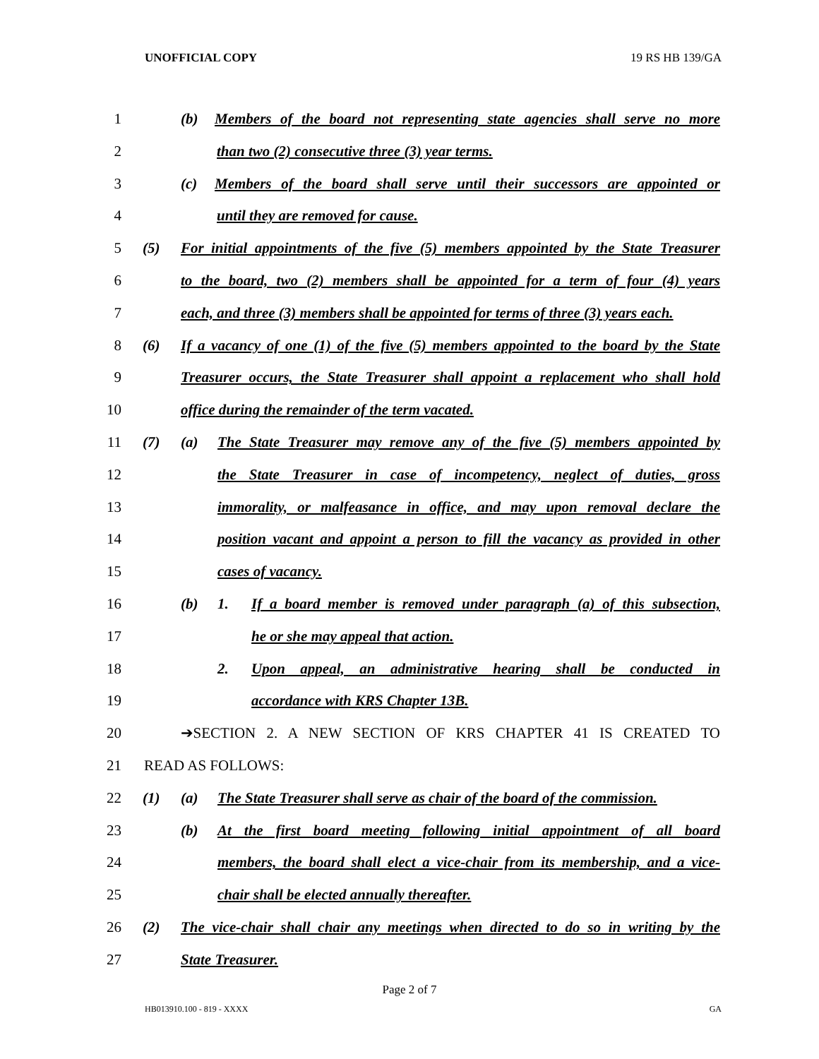UNOFFICIAL COPY 19 RS HB 139/GA
1 (b) Members of the board not representing state agencies shall serve no more
2 than two (2) consecutive three (3) year terms.
3 (c) Members of the board shall serve until their successors are appointed or
4 until they are removed for cause.
5 (5) For initial appointments of the five (5) members appointed by the State Treasurer
6 to the board, two (2) members shall be appointed for a term of four (4) years
7 each, and three (3) members shall be appointed for terms of three (3) years each.
8 (6) If a vacancy of one (1) of the five (5) members appointed to the board by the State
9 Treasurer occurs, the State Treasurer shall appoint a replacement who shall hold
10 office during the remainder of the term vacated.
11 (7) (a) The State Treasurer may remove any of the five (5) members appointed by
12 the State Treasurer in case of incompetency, neglect of duties, gross
13 immorality, or malfeasance in office, and may upon removal declare the
14 position vacant and appoint a person to fill the vacancy as provided in other
15 cases of vacancy.
16 (b) 1. If a board member is removed under paragraph (a) of this subsection,
17 he or she may appeal that action.
18 2. Upon appeal, an administrative hearing shall be conducted in
19 accordance with KRS Chapter 13B.
20 ➔SECTION 2. A NEW SECTION OF KRS CHAPTER 41 IS CREATED TO
21 READ AS FOLLOWS:
22 (1) (a) The State Treasurer shall serve as chair of the board of the commission.
23 (b) At the first board meeting following initial appointment of all board
24 members, the board shall elect a vice-chair from its membership, and a vice-
25 chair shall be elected annually thereafter.
26 (2) The vice-chair shall chair any meetings when directed to do so in writing by the
27 State Treasurer.
Page 2 of 7
HB013910.100 - 819 - XXXX GA